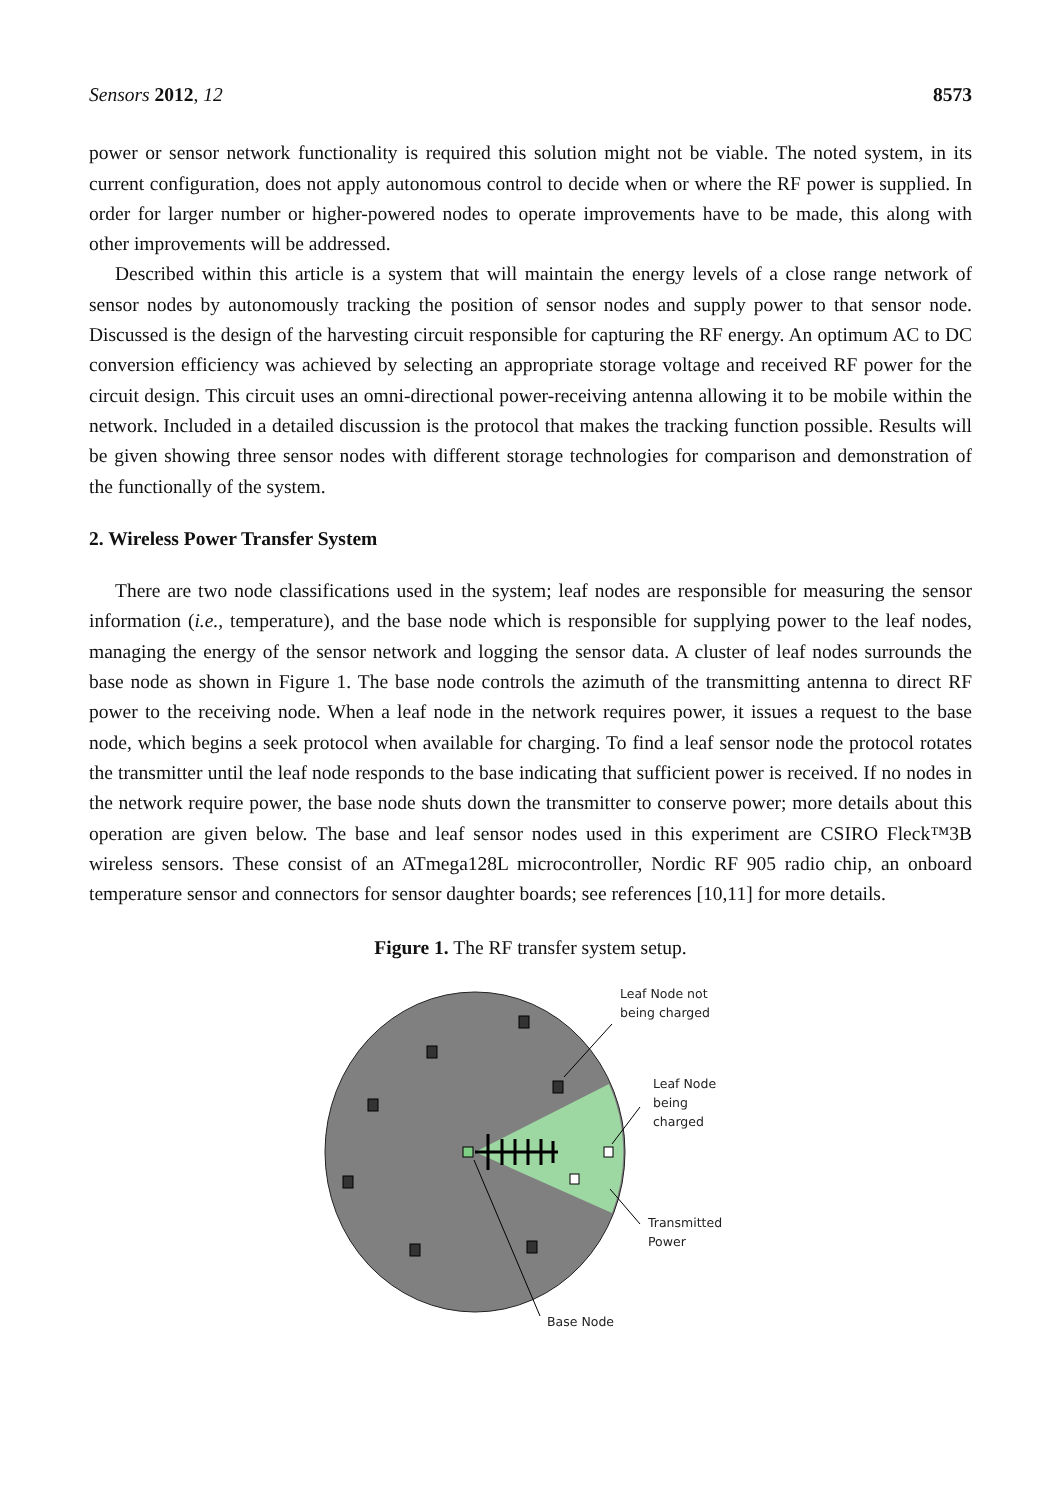Sensors 2012, 12 8573
power or sensor network functionality is required this solution might not be viable. The noted system, in its current configuration, does not apply autonomous control to decide when or where the RF power is supplied. In order for larger number or higher-powered nodes to operate improvements have to be made, this along with other improvements will be addressed.
Described within this article is a system that will maintain the energy levels of a close range network of sensor nodes by autonomously tracking the position of sensor nodes and supply power to that sensor node. Discussed is the design of the harvesting circuit responsible for capturing the RF energy. An optimum AC to DC conversion efficiency was achieved by selecting an appropriate storage voltage and received RF power for the circuit design. This circuit uses an omni-directional power-receiving antenna allowing it to be mobile within the network. Included in a detailed discussion is the protocol that makes the tracking function possible. Results will be given showing three sensor nodes with different storage technologies for comparison and demonstration of the functionally of the system.
2. Wireless Power Transfer System
There are two node classifications used in the system; leaf nodes are responsible for measuring the sensor information (i.e., temperature), and the base node which is responsible for supplying power to the leaf nodes, managing the energy of the sensor network and logging the sensor data. A cluster of leaf nodes surrounds the base node as shown in Figure 1. The base node controls the azimuth of the transmitting antenna to direct RF power to the receiving node. When a leaf node in the network requires power, it issues a request to the base node, which begins a seek protocol when available for charging. To find a leaf sensor node the protocol rotates the transmitter until the leaf node responds to the base indicating that sufficient power is received. If no nodes in the network require power, the base node shuts down the transmitter to conserve power; more details about this operation are given below. The base and leaf sensor nodes used in this experiment are CSIRO Fleck™3B wireless sensors. These consist of an ATmega128L microcontroller, Nordic RF 905 radio chip, an onboard temperature sensor and connectors for sensor daughter boards; see references [10,11] for more details.
Figure 1. The RF transfer system setup.
Leaf Node not
being charged
Leaf Node
being
charged
Transmitted
Power
Base Node